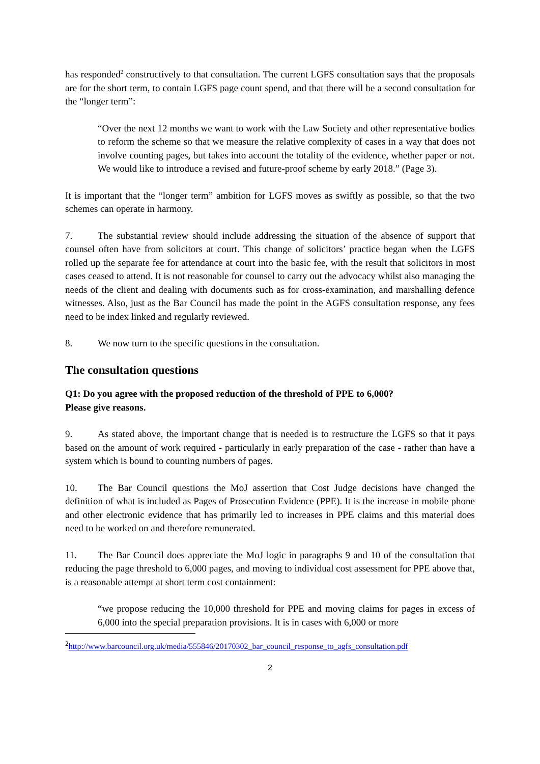has responded<sup>2</sup> constructively to that consultation. The current LGFS consultation says that the proposals are for the short term, to contain LGFS page count spend, and that there will be a second consultation for the “longer term”:
“Over the next 12 months we want to work with the Law Society and other representative bodies to reform the scheme so that we measure the relative complexity of cases in a way that does not involve counting pages, but takes into account the totality of the evidence, whether paper or not. We would like to introduce a revised and future-proof scheme by early 2018.” (Page 3).
It is important that the “longer term” ambition for LGFS moves as swiftly as possible, so that the two schemes can operate in harmony.
7. The substantial review should include addressing the situation of the absence of support that counsel often have from solicitors at court. This change of solicitors’ practice began when the LGFS rolled up the separate fee for attendance at court into the basic fee, with the result that solicitors in most cases ceased to attend. It is not reasonable for counsel to carry out the advocacy whilst also managing the needs of the client and dealing with documents such as for cross-examination, and marshalling defence witnesses. Also, just as the Bar Council has made the point in the AGFS consultation response, any fees need to be index linked and regularly reviewed.
8. We now turn to the specific questions in the consultation.
The consultation questions
Q1: Do you agree with the proposed reduction of the threshold of PPE to 6,000?
Please give reasons.
9. As stated above, the important change that is needed is to restructure the LGFS so that it pays based on the amount of work required - particularly in early preparation of the case - rather than have a system which is bound to counting numbers of pages.
10. The Bar Council questions the MoJ assertion that Cost Judge decisions have changed the definition of what is included as Pages of Prosecution Evidence (PPE). It is the increase in mobile phone and other electronic evidence that has primarily led to increases in PPE claims and this material does need to be worked on and therefore remunerated.
11. The Bar Council does appreciate the MoJ logic in paragraphs 9 and 10 of the consultation that reducing the page threshold to 6,000 pages, and moving to individual cost assessment for PPE above that, is a reasonable attempt at short term cost containment:
“we propose reducing the 10,000 threshold for PPE and moving claims for pages in excess of 6,000 into the special preparation provisions. It is in cases with 6,000 or more
<sup>2</sup> http://www.barcouncil.org.uk/media/555846/20170302_bar_council_response_to_agfs_consultation.pdf
2